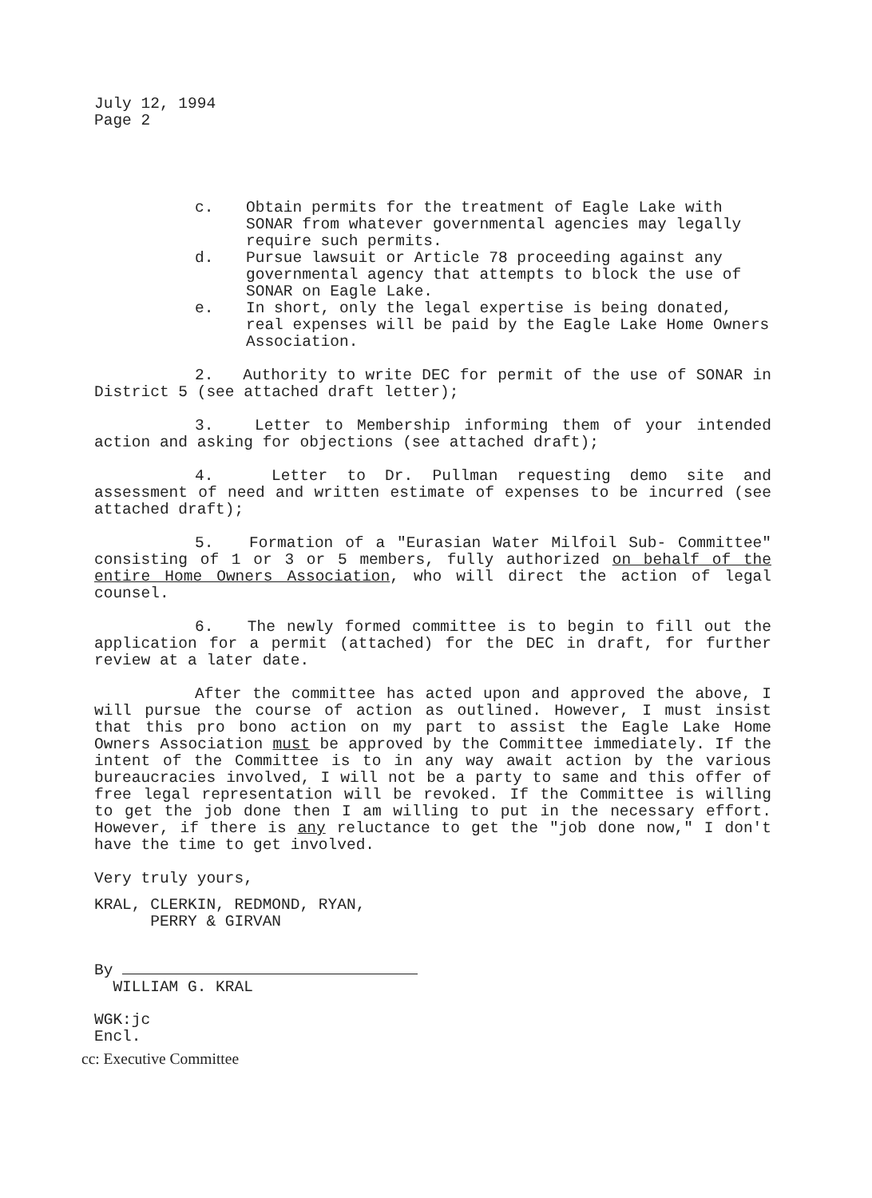July 12, 1994
Page 2
c. Obtain permits for the treatment of Eagle Lake with SONAR from whatever governmental agencies may legally require such permits.
d. Pursue lawsuit or Article 78 proceeding against any governmental agency that attempts to block the use of SONAR on Eagle Lake.
e. In short, only the legal expertise is being donated, real expenses will be paid by the Eagle Lake Home Owners Association.
2. Authority to write DEC for permit of the use of SONAR in District 5 (see attached draft letter);
3. Letter to Membership informing them of your intended action and asking for objections (see attached draft);
4. Letter to Dr. Pullman requesting demo site and assessment of need and written estimate of expenses to be incurred (see attached draft);
5. Formation of a "Eurasian Water Milfoil Sub- Committee" consisting of 1 or 3 or 5 members, fully authorized on behalf of the entire Home Owners Association, who will direct the action of legal counsel.
6. The newly formed committee is to begin to fill out the application for a permit (attached) for the DEC in draft, for further review at a later date.
After the committee has acted upon and approved the above, I will pursue the course of action as outlined. However, I must insist that this pro bono action on my part to assist the Eagle Lake Home Owners Association must be approved by the Committee immediately. If the intent of the Committee is to in any way await action by the various bureaucracies involved, I will not be a party to same and this offer of free legal representation will be revoked. If the Committee is willing to get the job done then I am willing to put in the necessary effort. However, if there is any reluctance to get the "job done now," I don't have the time to get involved.
Very truly yours,
KRAL, CLERKIN, REDMOND, RYAN,
PERRY & GIRVAN
By
WILLIAM G. KRAL
WGK:jc
Encl.
cc: Executive Committee